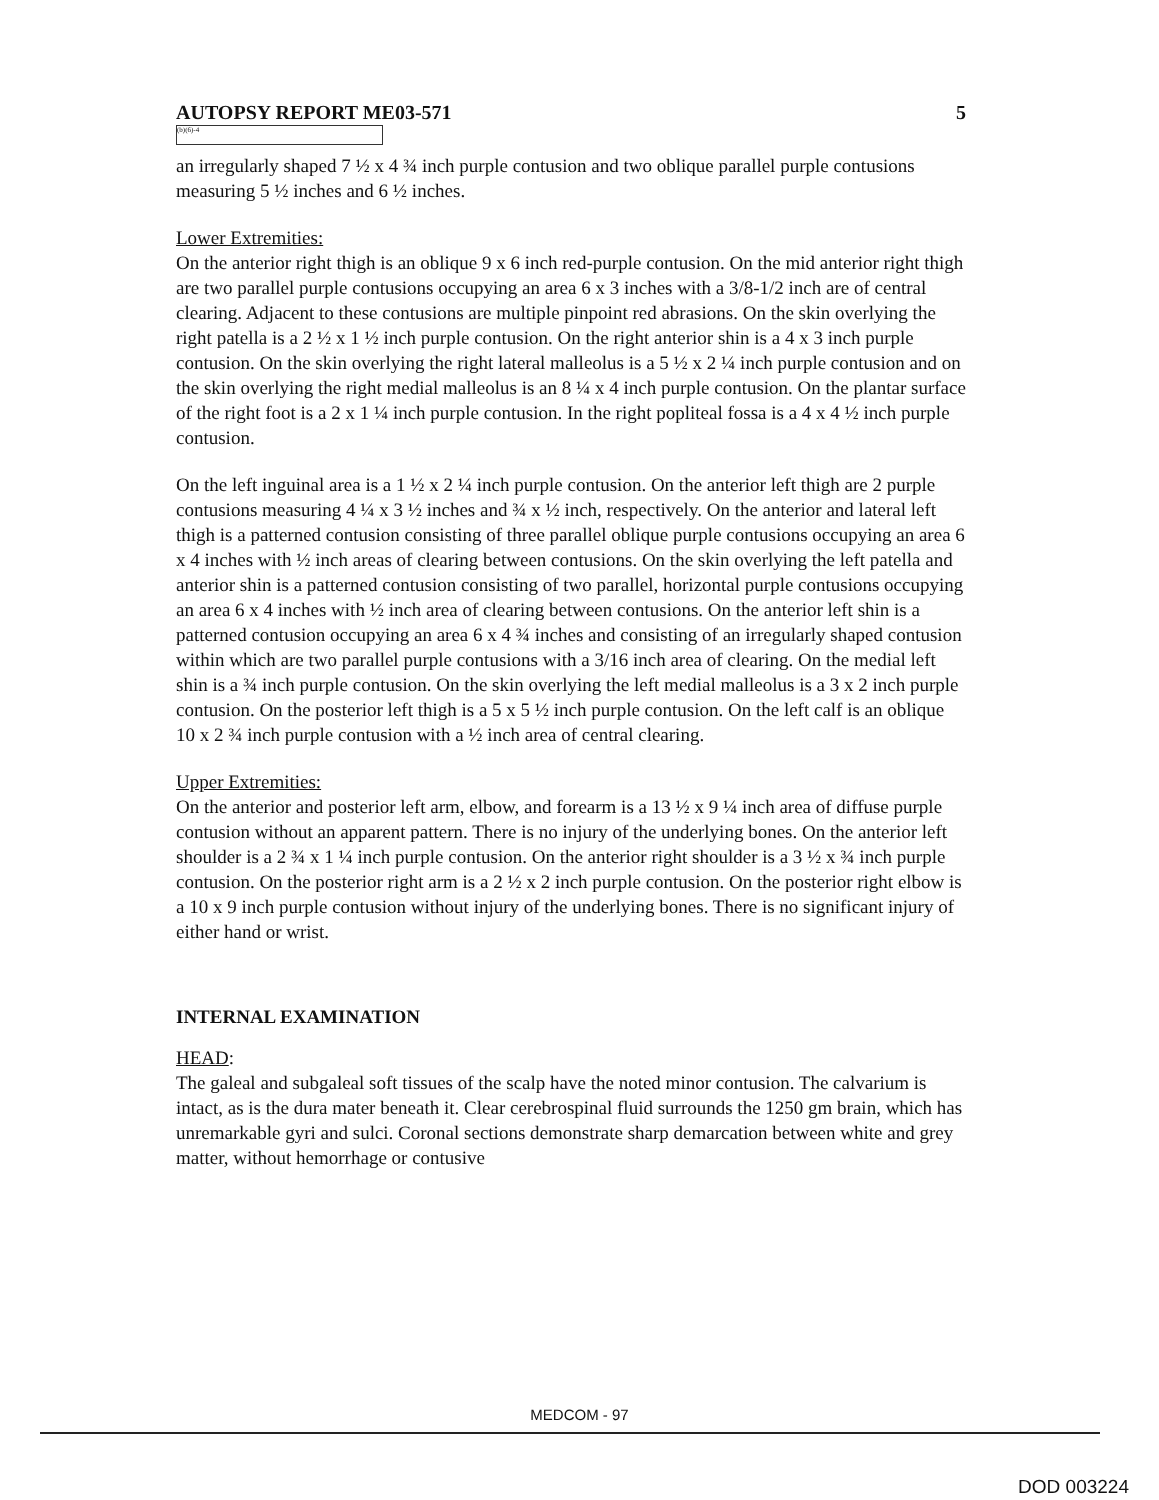AUTOPSY REPORT ME03-571 5
(b)(6)-4
an irregularly shaped 7 ½ x 4 ¾ inch purple contusion and two oblique parallel purple contusions measuring 5 ½ inches and 6 ½ inches.
Lower Extremities:
On the anterior right thigh is an oblique 9 x 6 inch red-purple contusion. On the mid anterior right thigh are two parallel purple contusions occupying an area 6 x 3 inches with a 3/8-1/2 inch are of central clearing. Adjacent to these contusions are multiple pinpoint red abrasions. On the skin overlying the right patella is a 2 ½ x 1 ½ inch purple contusion. On the right anterior shin is a 4 x 3 inch purple contusion. On the skin overlying the right lateral malleolus is a 5 ½ x 2 ¼ inch purple contusion and on the skin overlying the right medial malleolus is an 8 ¼ x 4 inch purple contusion. On the plantar surface of the right foot is a 2 x 1 ¼ inch purple contusion. In the right popliteal fossa is a 4 x 4 ½ inch purple contusion.
On the left inguinal area is a 1 ½ x 2 ¼ inch purple contusion. On the anterior left thigh are 2 purple contusions measuring 4 ¼ x 3 ½ inches and ¾ x ½ inch, respectively. On the anterior and lateral left thigh is a patterned contusion consisting of three parallel oblique purple contusions occupying an area 6 x 4 inches with ½ inch areas of clearing between contusions. On the skin overlying the left patella and anterior shin is a patterned contusion consisting of two parallel, horizontal purple contusions occupying an area 6 x 4 inches with ½ inch area of clearing between contusions. On the anterior left shin is a patterned contusion occupying an area 6 x 4 ¾ inches and consisting of an irregularly shaped contusion within which are two parallel purple contusions with a 3/16 inch area of clearing. On the medial left shin is a ¾ inch purple contusion. On the skin overlying the left medial malleolus is a 3 x 2 inch purple contusion. On the posterior left thigh is a 5 x 5 ½ inch purple contusion. On the left calf is an oblique 10 x 2 ¾ inch purple contusion with a ½ inch area of central clearing.
Upper Extremities:
On the anterior and posterior left arm, elbow, and forearm is a 13 ½ x 9 ¼ inch area of diffuse purple contusion without an apparent pattern. There is no injury of the underlying bones. On the anterior left shoulder is a 2 ¾ x 1 ¼ inch purple contusion. On the anterior right shoulder is a 3 ½ x ¾ inch purple contusion. On the posterior right arm is a 2 ½ x 2 inch purple contusion. On the posterior right elbow is a 10 x 9 inch purple contusion without injury of the underlying bones. There is no significant injury of either hand or wrist.
INTERNAL EXAMINATION
HEAD:
The galeal and subgaleal soft tissues of the scalp have the noted minor contusion. The calvarium is intact, as is the dura mater beneath it. Clear cerebrospinal fluid surrounds the 1250 gm brain, which has unremarkable gyri and sulci. Coronal sections demonstrate sharp demarcation between white and grey matter, without hemorrhage or contusive
MEDCOM - 97
DOD 003224